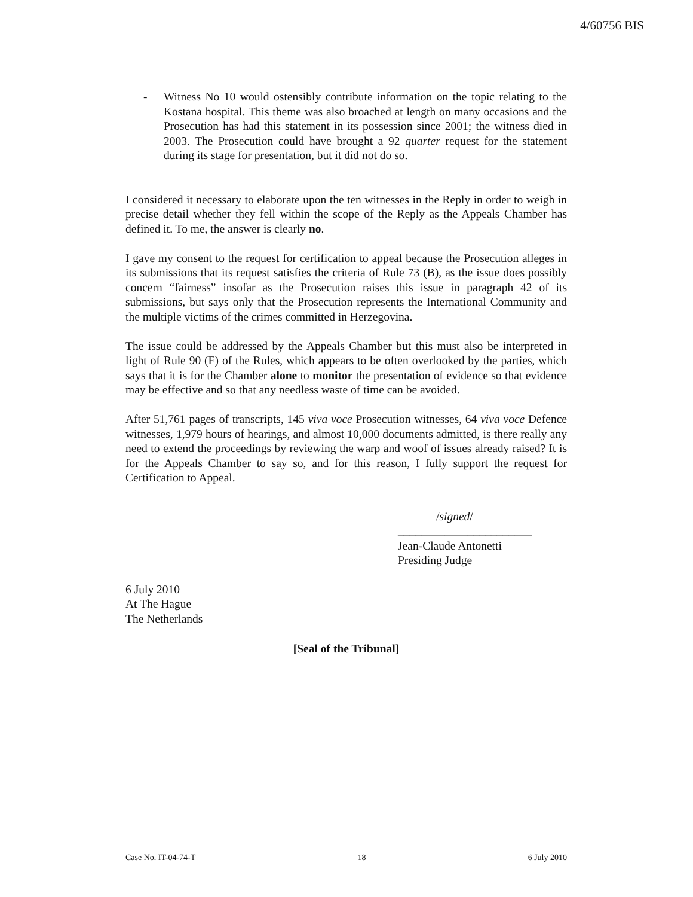4/60756 BIS
- Witness No 10 would ostensibly contribute information on the topic relating to the Kostana hospital. This theme was also broached at length on many occasions and the Prosecution has had this statement in its possession since 2001; the witness died in 2003. The Prosecution could have brought a 92 quarter request for the statement during its stage for presentation, but it did not do so.
I considered it necessary to elaborate upon the ten witnesses in the Reply in order to weigh in precise detail whether they fell within the scope of the Reply as the Appeals Chamber has defined it. To me, the answer is clearly no.
I gave my consent to the request for certification to appeal because the Prosecution alleges in its submissions that its request satisfies the criteria of Rule 73 (B), as the issue does possibly concern “fairness” insofar as the Prosecution raises this issue in paragraph 42 of its submissions, but says only that the Prosecution represents the International Community and the multiple victims of the crimes committed in Herzegovina.
The issue could be addressed by the Appeals Chamber but this must also be interpreted in light of Rule 90 (F) of the Rules, which appears to be often overlooked by the parties, which says that it is for the Chamber alone to monitor the presentation of evidence so that evidence may be effective and so that any needless waste of time can be avoided.
After 51,761 pages of transcripts, 145 viva voce Prosecution witnesses, 64 viva voce Defence witnesses, 1,979 hours of hearings, and almost 10,000 documents admitted, is there really any need to extend the proceedings by reviewing the warp and woof of issues already raised? It is for the Appeals Chamber to say so, and for this reason, I fully support the request for Certification to Appeal.
/signed/
_______________________
Jean-Claude Antonetti
Presiding Judge
6 July 2010
At The Hague
The Netherlands
[Seal of the Tribunal]
Case No. IT-04-74-T 18 6 July 2010